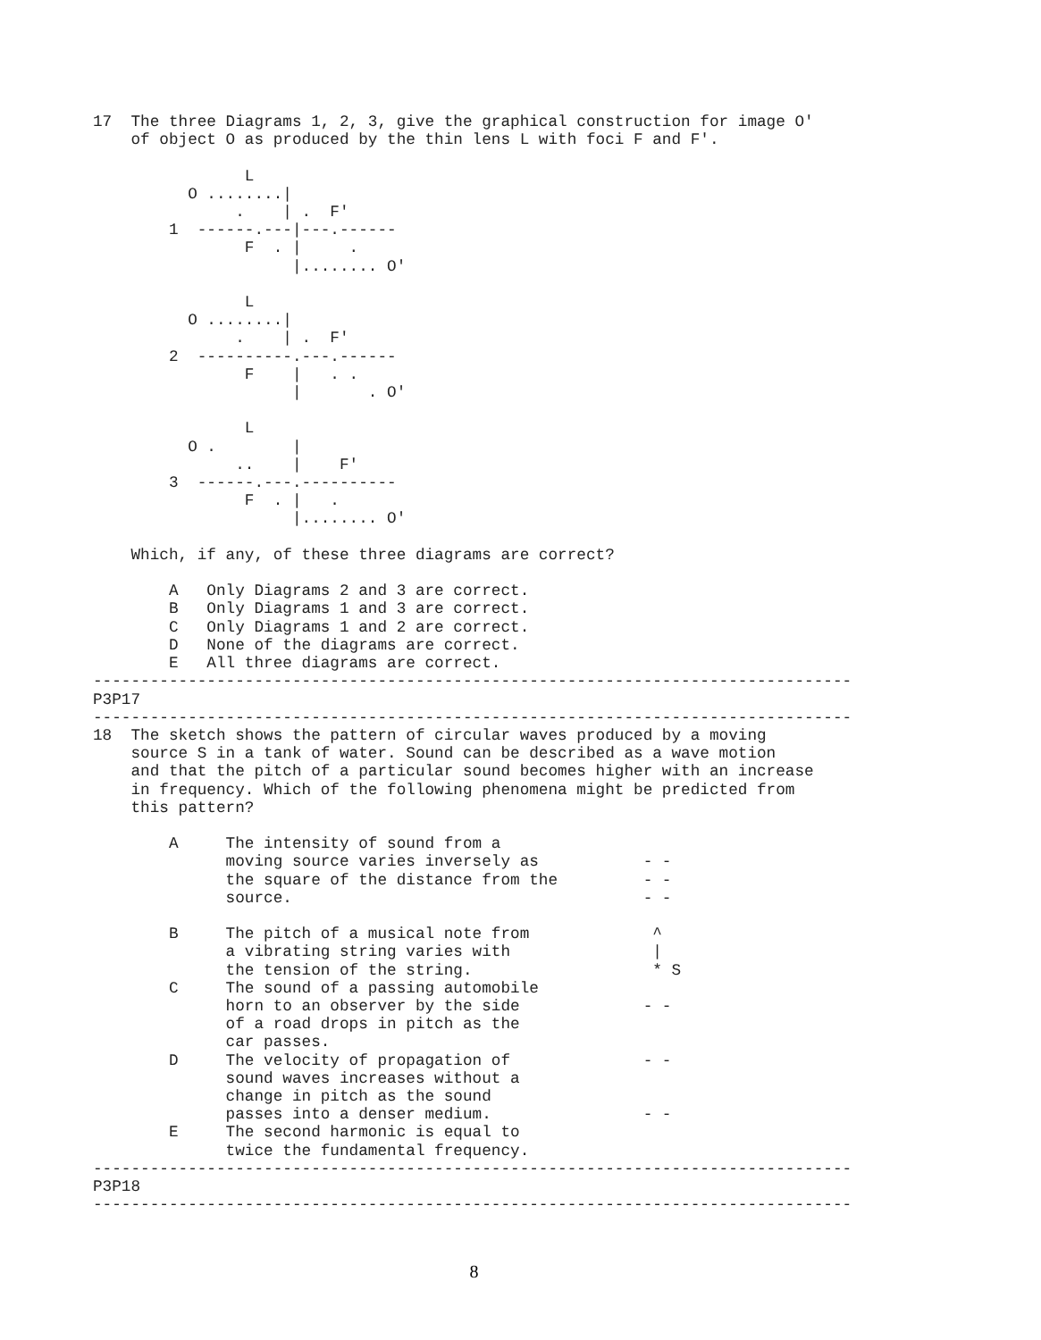17  The three Diagrams 1, 2, 3, give the graphical construction for image O'
    of object O as produced by the thin lens L with foci F and F'.

                L
          O ........|
               .    | .  F'
        1  ------.---|---.------
                F  . |     .
                     |........ O'

                L
          O ........|
               .    | .  F'
        2  ----------.---.------
                F    |   . .
                     |       . O'

                L
          O .        |
               ..    |    F'
        3  ------.---.----------
                F  . |   .
                     |........ O'

    Which, if any, of these three diagrams are correct?

        A   Only Diagrams 2 and 3 are correct.
        B   Only Diagrams 1 and 3 are correct.
        C   Only Diagrams 1 and 2 are correct.
        D   None of the diagrams are correct.
        E   All three diagrams are correct.
--------------------------------------------------------------------------------
P3P17
--------------------------------------------------------------------------------
18  The sketch shows the pattern of circular waves produced by a moving
    source S in a tank of water. Sound can be described as a wave motion
    and that the pitch of a particular sound becomes higher with an increase
    in frequency. Which of the following phenomena might be predicted from
    this pattern?

        A     The intensity of sound from a
              moving source varies inversely as           - -
              the square of the distance from the         - -
              source.                                     - -

        B     The pitch of a musical note from             ^
              a vibrating string varies with               |
              the tension of the string.                   * S
        C     The sound of a passing automobile
              horn to an observer by the side             - -
              of a road drops in pitch as the
              car passes.
        D     The velocity of propagation of              - -
              sound waves increases without a
              change in pitch as the sound
              passes into a denser medium.                - -
        E     The second harmonic is equal to
              twice the fundamental frequency.
--------------------------------------------------------------------------------
P3P18
--------------------------------------------------------------------------------
8